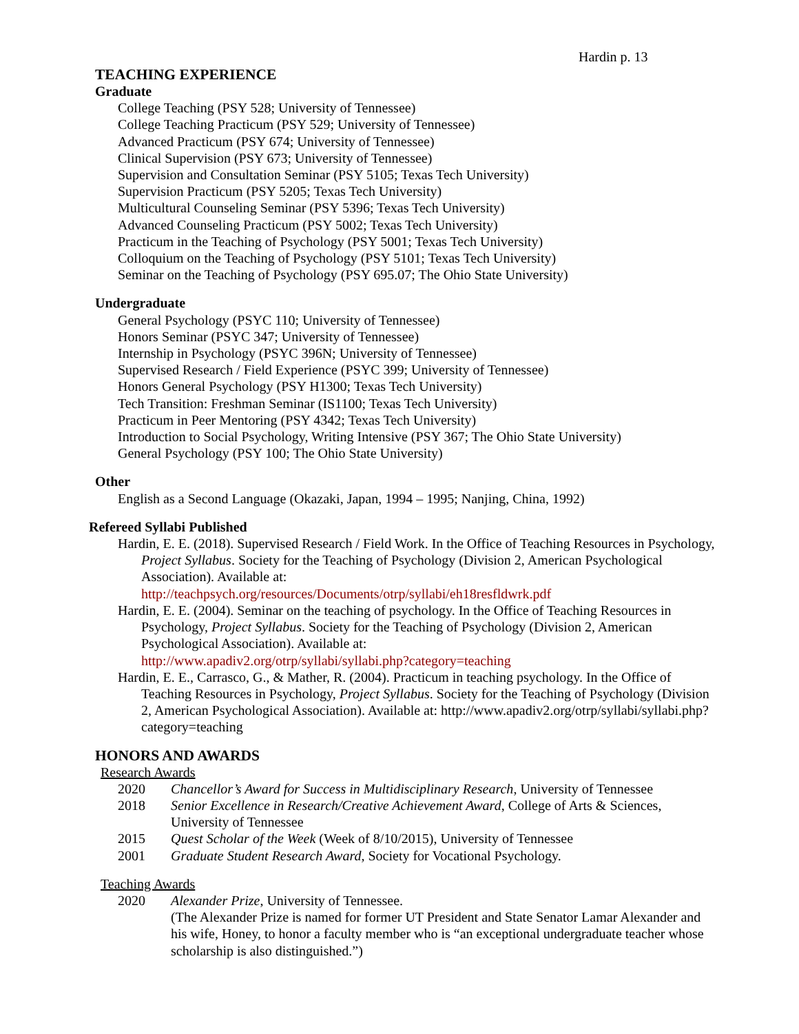Hardin p. 13
TEACHING EXPERIENCE
Graduate
College Teaching (PSY 528; University of Tennessee)
College Teaching Practicum (PSY 529; University of Tennessee)
Advanced Practicum (PSY 674; University of Tennessee)
Clinical Supervision (PSY 673; University of Tennessee)
Supervision and Consultation Seminar (PSY 5105; Texas Tech University)
Supervision Practicum (PSY 5205; Texas Tech University)
Multicultural Counseling Seminar (PSY 5396; Texas Tech University)
Advanced Counseling Practicum (PSY 5002; Texas Tech University)
Practicum in the Teaching of Psychology (PSY 5001; Texas Tech University)
Colloquium on the Teaching of Psychology (PSY 5101; Texas Tech University)
Seminar on the Teaching of Psychology (PSY 695.07; The Ohio State University)
Undergraduate
General Psychology (PSYC 110; University of Tennessee)
Honors Seminar (PSYC 347; University of Tennessee)
Internship in Psychology (PSYC 396N; University of Tennessee)
Supervised Research / Field Experience (PSYC 399; University of Tennessee)
Honors General Psychology (PSY H1300; Texas Tech University)
Tech Transition: Freshman Seminar (IS1100; Texas Tech University)
Practicum in Peer Mentoring (PSY 4342; Texas Tech University)
Introduction to Social Psychology, Writing Intensive (PSY 367; The Ohio State University)
General Psychology (PSY 100; The Ohio State University)
Other
English as a Second Language (Okazaki, Japan, 1994 – 1995; Nanjing, China, 1992)
Refereed Syllabi Published
Hardin, E. E. (2018). Supervised Research / Field Work. In the Office of Teaching Resources in Psychology, Project Syllabus. Society for the Teaching of Psychology (Division 2, American Psychological Association). Available at:
http://teachpsych.org/resources/Documents/otrp/syllabi/eh18resfldwrk.pdf
Hardin, E. E. (2004). Seminar on the teaching of psychology. In the Office of Teaching Resources in Psychology, Project Syllabus. Society for the Teaching of Psychology (Division 2, American Psychological Association). Available at:
http://www.apadiv2.org/otrp/syllabi/syllabi.php?category=teaching
Hardin, E. E., Carrasco, G., & Mather, R. (2004). Practicum in teaching psychology. In the Office of Teaching Resources in Psychology, Project Syllabus. Society for the Teaching of Psychology (Division 2, American Psychological Association). Available at: http://www.apadiv2.org/otrp/syllabi/syllabi.php?category=teaching
HONORS AND AWARDS
Research Awards
2020 Chancellor’s Award for Success in Multidisciplinary Research, University of Tennessee
2018 Senior Excellence in Research/Creative Achievement Award, College of Arts & Sciences, University of Tennessee
2015 Quest Scholar of the Week (Week of 8/10/2015), University of Tennessee
2001 Graduate Student Research Award, Society for Vocational Psychology.
Teaching Awards
2020 Alexander Prize, University of Tennessee.
(The Alexander Prize is named for former UT President and State Senator Lamar Alexander and his wife, Honey, to honor a faculty member who is “an exceptional undergraduate teacher whose scholarship is also distinguished.”)